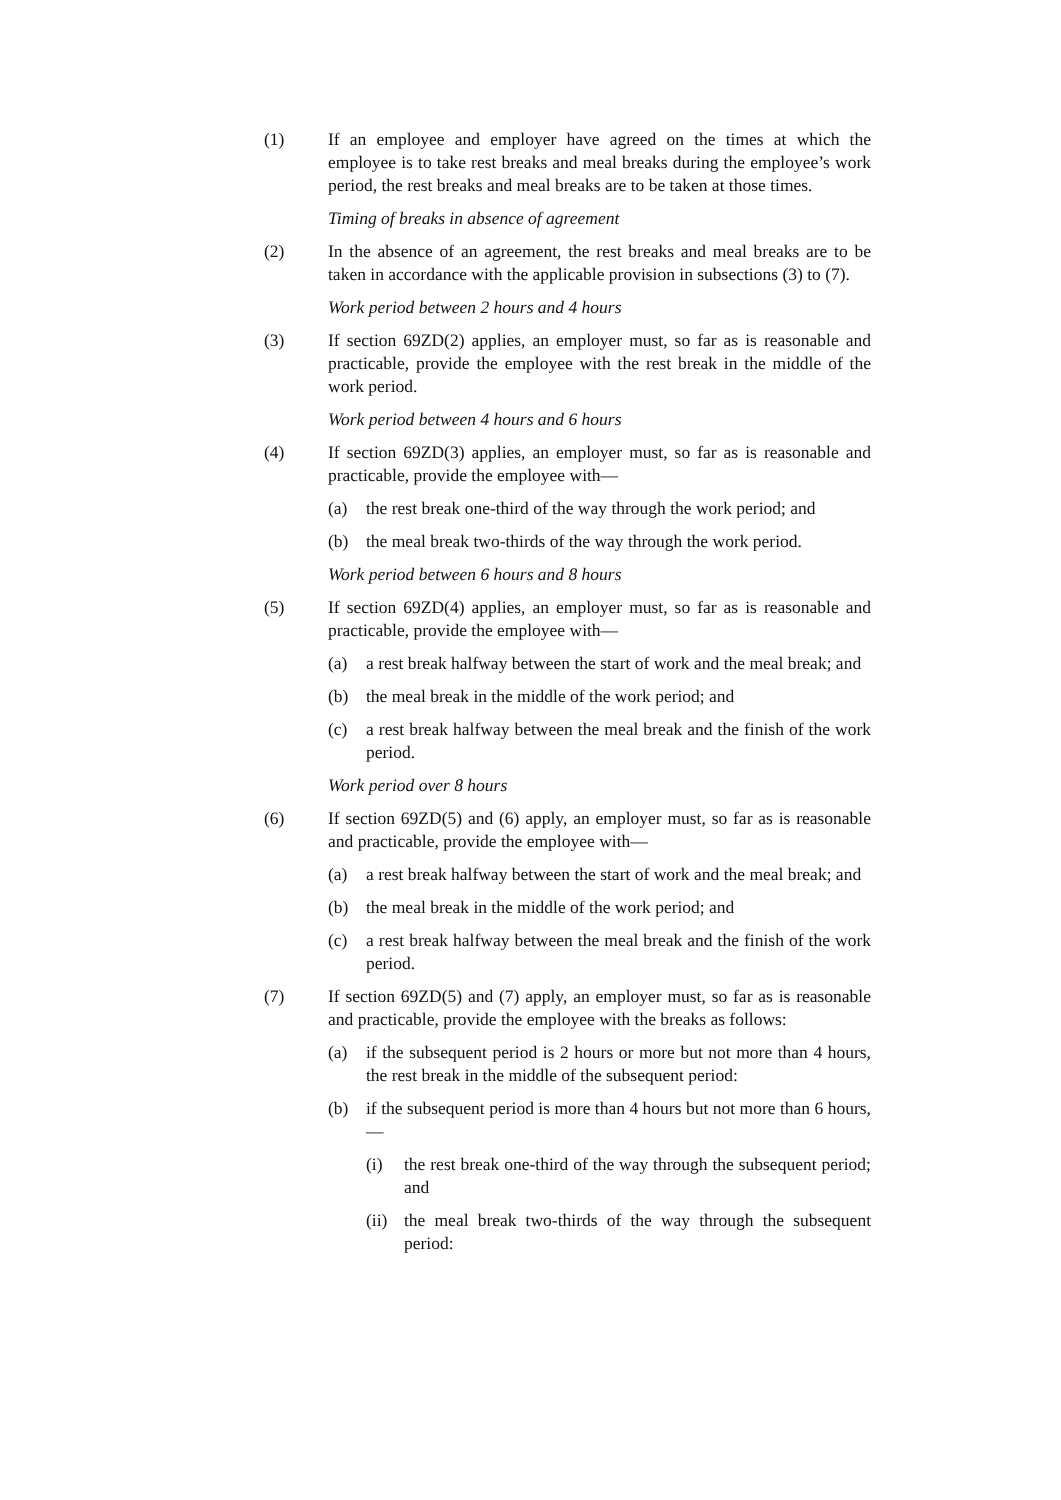(1) If an employee and employer have agreed on the times at which the employee is to take rest breaks and meal breaks during the employee’s work period, the rest breaks and meal breaks are to be taken at those times.
Timing of breaks in absence of agreement
(2) In the absence of an agreement, the rest breaks and meal breaks are to be taken in accordance with the applicable provision in subsections (3) to (7).
Work period between 2 hours and 4 hours
(3) If section 69ZD(2) applies, an employer must, so far as is reasonable and practicable, provide the employee with the rest break in the middle of the work period.
Work period between 4 hours and 6 hours
(4) If section 69ZD(3) applies, an employer must, so far as is reasonable and practicable, provide the employee with—
(a) the rest break one-third of the way through the work period; and
(b) the meal break two-thirds of the way through the work period.
Work period between 6 hours and 8 hours
(5) If section 69ZD(4) applies, an employer must, so far as is reasonable and practicable, provide the employee with—
(a) a rest break halfway between the start of work and the meal break; and
(b) the meal break in the middle of the work period; and
(c) a rest break halfway between the meal break and the finish of the work period.
Work period over 8 hours
(6) If section 69ZD(5) and (6) apply, an employer must, so far as is reasonable and practicable, provide the employee with—
(a) a rest break halfway between the start of work and the meal break; and
(b) the meal break in the middle of the work period; and
(c) a rest break halfway between the meal break and the finish of the work period.
(7) If section 69ZD(5) and (7) apply, an employer must, so far as is reasonable and practicable, provide the employee with the breaks as follows:
(a) if the subsequent period is 2 hours or more but not more than 4 hours, the rest break in the middle of the subsequent period:
(b) if the subsequent period is more than 4 hours but not more than 6 hours,—
(i) the rest break one-third of the way through the subsequent period; and
(ii)
the meal break two-thirds of the way through the subsequent period: